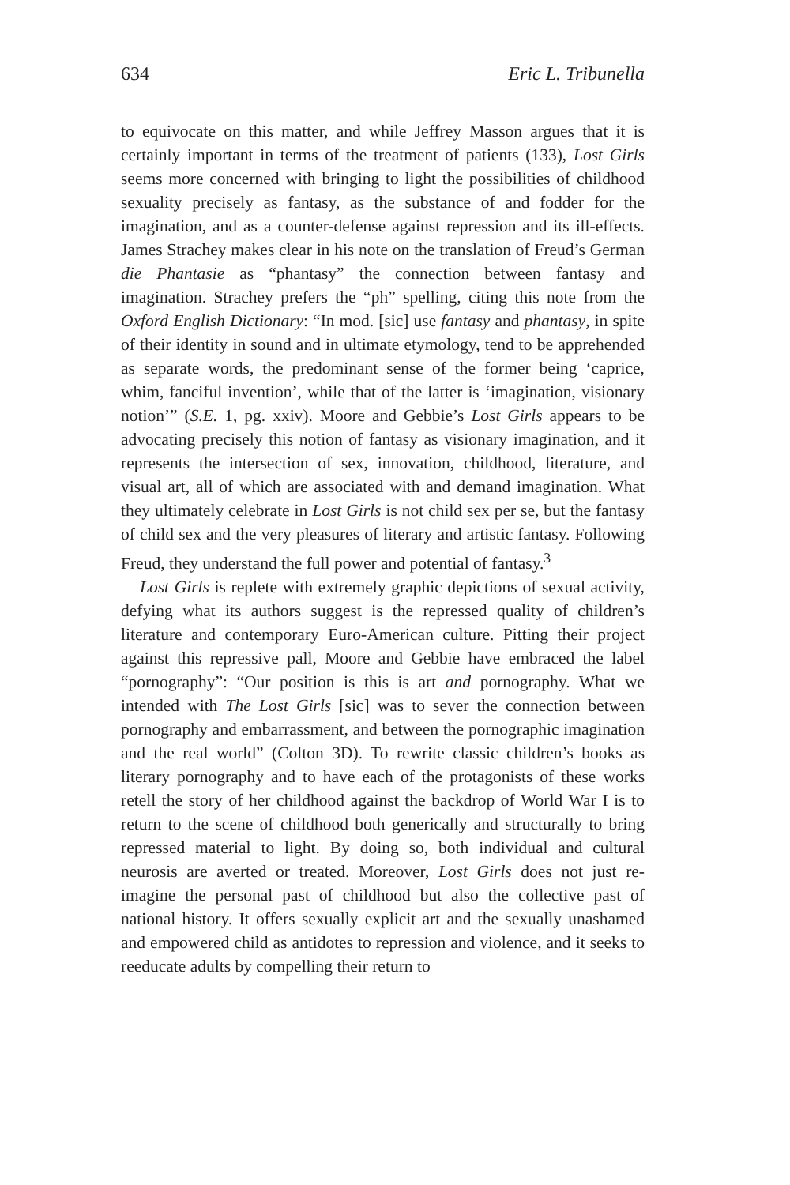634 Eric L. Tribunella
to equivocate on this matter, and while Jeffrey Masson argues that it is certainly important in terms of the treatment of patients (133), Lost Girls seems more concerned with bringing to light the possibilities of childhood sexuality precisely as fantasy, as the substance of and fodder for the imagination, and as a counter-defense against repression and its ill-effects. James Strachey makes clear in his note on the translation of Freud’s German die Phantasie as “phantasy” the connection between fantasy and imagination. Strachey prefers the “ph” spelling, citing this note from the Oxford English Dictionary: “In mod. [sic] use fantasy and phantasy, in spite of their identity in sound and in ultimate etymology, tend to be apprehended as separate words, the predominant sense of the former being ‘caprice, whim, fanciful invention’, while that of the latter is ‘imagination, visionary notion’” (S.E. 1, pg. xxiv). Moore and Gebbie’s Lost Girls appears to be advocating precisely this notion of fantasy as visionary imagination, and it represents the intersection of sex, innovation, childhood, literature, and visual art, all of which are associated with and demand imagination. What they ultimately celebrate in Lost Girls is not child sex per se, but the fantasy of child sex and the very pleasures of literary and artistic fantasy. Following Freud, they understand the full power and potential of fantasy.<sup>3</sup>
Lost Girls is replete with extremely graphic depictions of sexual activity, defying what its authors suggest is the repressed quality of children’s literature and contemporary Euro-American culture. Pitting their project against this repressive pall, Moore and Gebbie have embraced the label “pornography”: “Our position is this is art and pornography. What we intended with The Lost Girls [sic] was to sever the connection between pornography and embarrassment, and between the pornographic imagination and the real world” (Colton 3D). To rewrite classic children’s books as literary pornography and to have each of the protagonists of these works retell the story of her childhood against the backdrop of World War I is to return to the scene of childhood both generically and structurally to bring repressed material to light. By doing so, both individual and cultural neurosis are averted or treated. Moreover, Lost Girls does not just re-imagine the personal past of childhood but also the collective past of national history. It offers sexually explicit art and the sexually unashamed and empowered child as antidotes to repression and violence, and it seeks to reeducate adults by compelling their return to